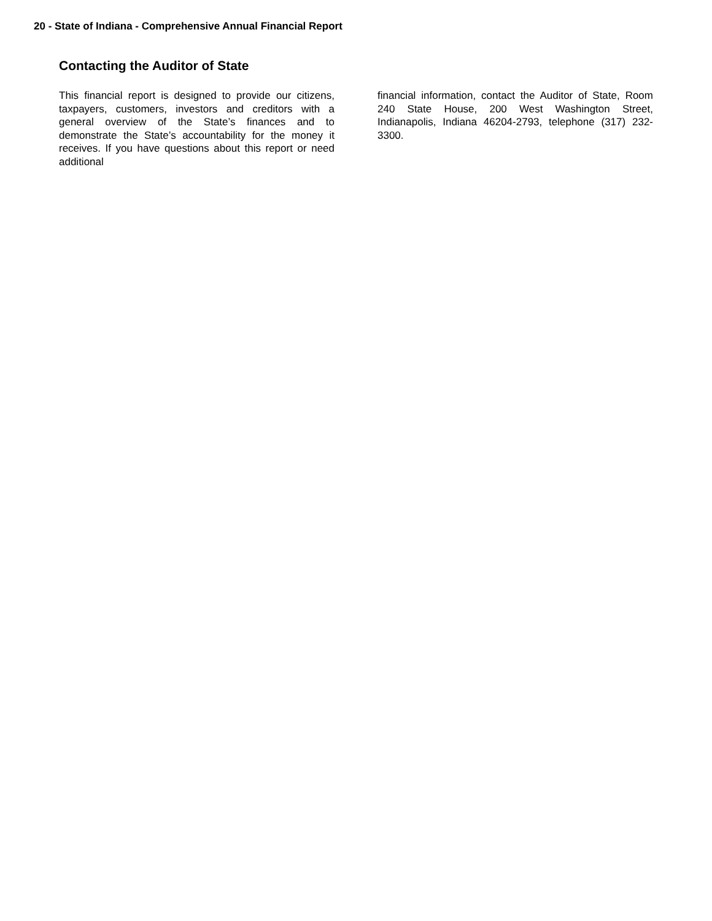20 - State of Indiana - Comprehensive Annual Financial Report
Contacting the Auditor of State
This financial report is designed to provide our citizens, taxpayers, customers, investors and creditors with a general overview of the State’s finances and to demonstrate the State’s accountability for the money it receives. If you have questions about this report or need additional
financial information, contact the Auditor of State, Room 240 State House, 200 West Washington Street, Indianapolis, Indiana 46204-2793, telephone (317) 232-3300.